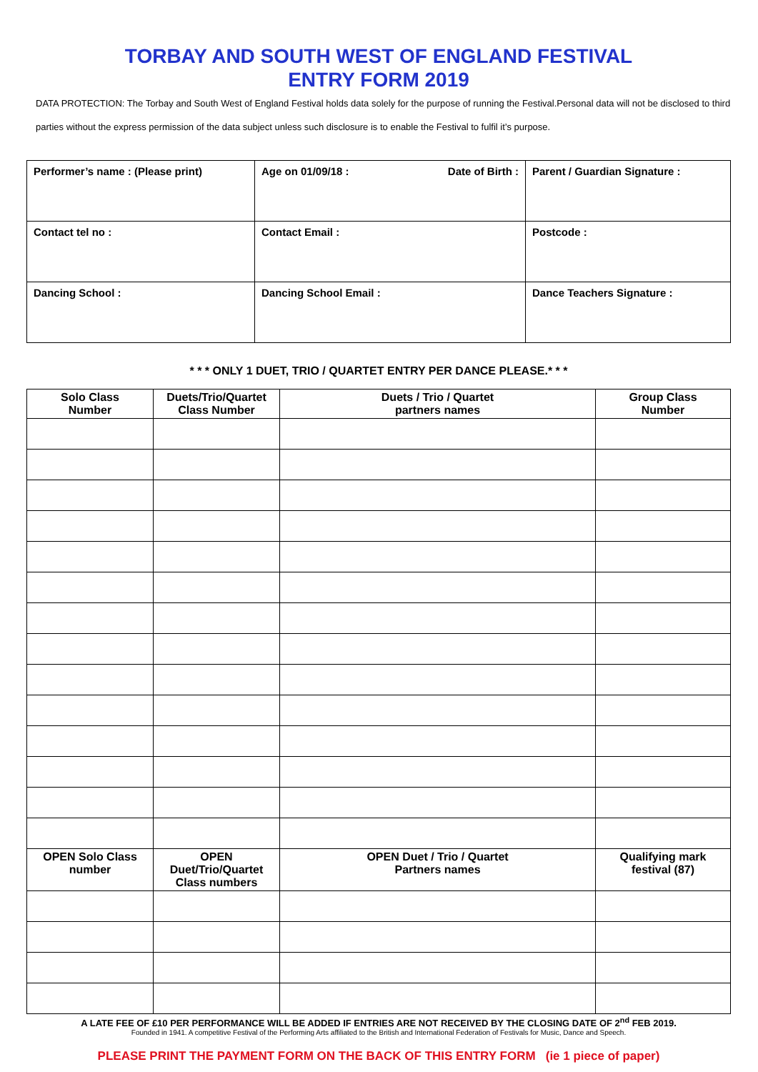TORBAY AND SOUTH WEST OF ENGLAND FESTIVAL
ENTRY FORM 2019
DATA PROTECTION: The Torbay and South West of England Festival holds data solely for the purpose of running the Festival.Personal data will not be disclosed to third parties without the express permission of the data subject unless such disclosure is to enable the Festival to fulfil it’s purpose.
| Performer’s name : (Please print) | Age on 01/09/18 : Date of Birth : | Parent / Guardian Signature : |
| Contact tel no : | Contact Email : | Postcode : |
| Dancing School : | Dancing School Email : | Dance Teachers Signature : |
* * * ONLY 1 DUET, TRIO / QUARTET ENTRY PER DANCE PLEASE.* * *
| Solo Class Number | Duets/Trio/Quartet Class Number | Duets / Trio / Quartet partners names | Group Class Number |
| --- | --- | --- | --- |
| OPEN Solo Class number | OPEN Duet/Trio/Quartet Class numbers | OPEN Duet / Trio / Quartet Partners names | Qualifying mark festival (87) |
A LATE FEE OF £10 PER PERFORMANCE WILL BE ADDED IF ENTRIES ARE NOT RECEIVED BY THE CLOSING DATE OF 2<sup>nd</sup> FEB 2019.
Founded in 1941. A competitive Festival of the Performing Arts affiliated to the British and International Federation of Festivals for Music, Dance and Speech.
PLEASE PRINT THE PAYMENT FORM ON THE BACK OF THIS ENTRY FORM (ie 1 piece of paper)